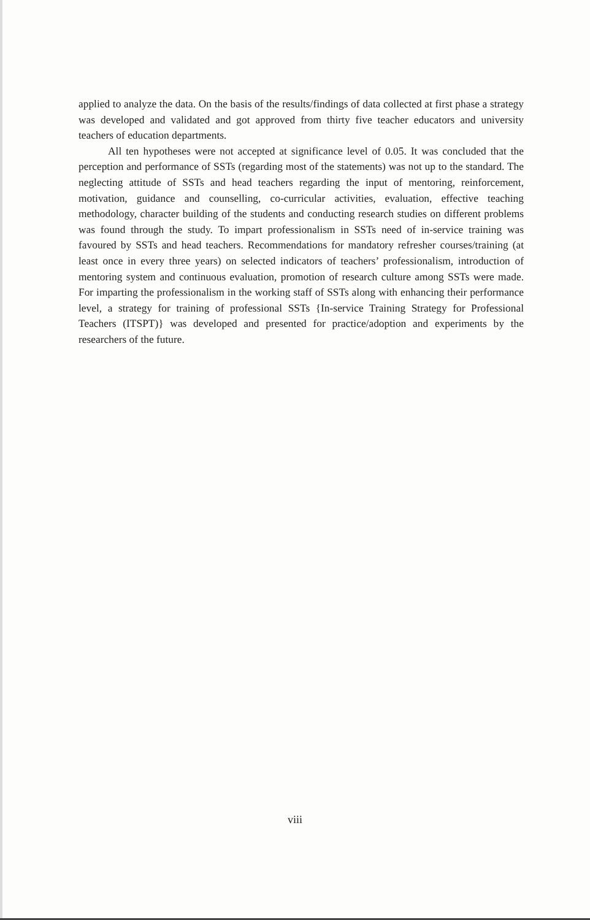applied to analyze the data. On the basis of the results/findings of data collected at first phase a strategy was developed and validated and got approved from thirty five teacher educators and university teachers of education departments.
All ten hypotheses were not accepted at significance level of 0.05. It was concluded that the perception and performance of SSTs (regarding most of the statements) was not up to the standard. The neglecting attitude of SSTs and head teachers regarding the input of mentoring, reinforcement, motivation, guidance and counselling, co-curricular activities, evaluation, effective teaching methodology, character building of the students and conducting research studies on different problems was found through the study. To impart professionalism in SSTs need of in-service training was favoured by SSTs and head teachers. Recommendations for mandatory refresher courses/training (at least once in every three years) on selected indicators of teachers’ professionalism, introduction of mentoring system and continuous evaluation, promotion of research culture among SSTs were made. For imparting the professionalism in the working staff of SSTs along with enhancing their performance level, a strategy for training of professional SSTs {In-service Training Strategy for Professional Teachers (ITSPT)} was developed and presented for practice/adoption and experiments by the researchers of the future.
viii